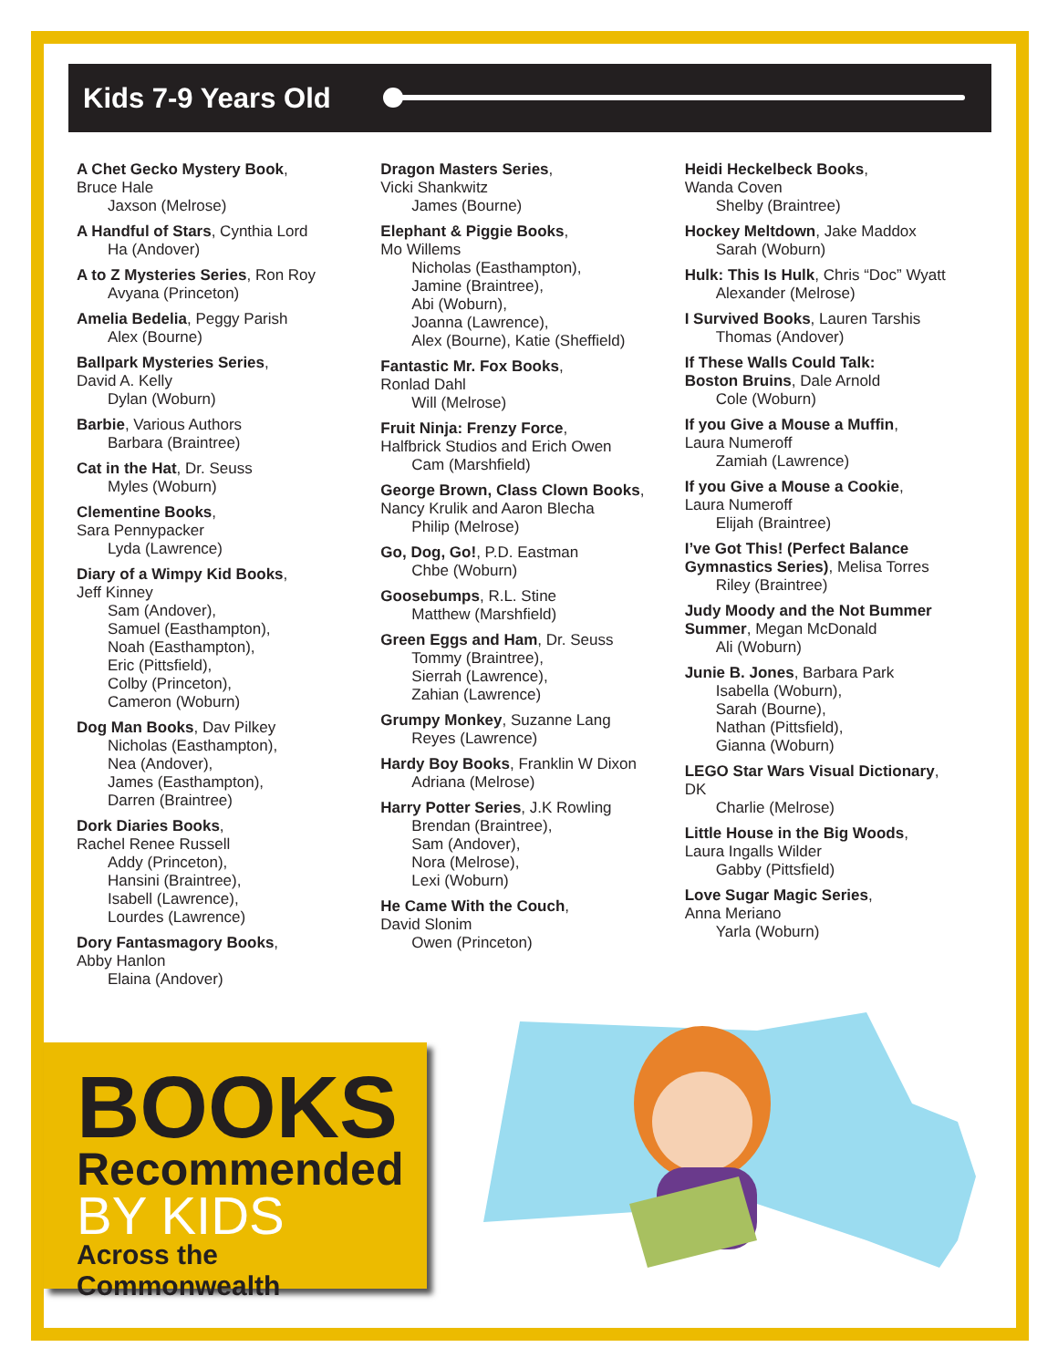Kids 7-9 Years Old
A Chet Gecko Mystery Book,
Bruce Hale
Jaxson (Melrose)
A Handful of Stars, Cynthia Lord
Ha (Andover)
A to Z Mysteries Series, Ron Roy
Avyana (Princeton)
Amelia Bedelia, Peggy Parish
Alex (Bourne)
Ballpark Mysteries Series,
David A. Kelly
Dylan (Woburn)
Barbie, Various Authors
Barbara (Braintree)
Cat in the Hat, Dr. Seuss
Myles (Woburn)
Clementine Books,
Sara Pennypacker
Lyda (Lawrence)
Diary of a Wimpy Kid Books,
Jeff Kinney
Sam (Andover),
Samuel (Easthampton),
Noah (Easthampton),
Eric (Pittsfield),
Colby (Princeton),
Cameron (Woburn)
Dog Man Books, Dav Pilkey
Nicholas (Easthampton),
Nea (Andover),
James (Easthampton),
Darren (Braintree)
Dork Diaries Books,
Rachel Renee Russell
Addy (Princeton),
Hansini (Braintree),
Isabell (Lawrence),
Lourdes (Lawrence)
Dory Fantasmagory Books,
Abby Hanlon
Elaina (Andover)
Dragon Masters Series,
Vicki Shankwitz
James (Bourne)
Elephant & Piggie Books,
Mo Willems
Nicholas (Easthampton),
Jamine (Braintree),
Abi (Woburn),
Joanna (Lawrence),
Alex (Bourne), Katie (Sheffield)
Fantastic Mr. Fox Books,
Ronlad Dahl
Will (Melrose)
Fruit Ninja: Frenzy Force,
Halfbrick Studios and Erich Owen
Cam (Marshfield)
George Brown, Class Clown Books,
Nancy Krulik and Aaron Blecha
Philip (Melrose)
Go, Dog, Go!, P.D. Eastman
Chbe (Woburn)
Goosebumps, R.L. Stine
Matthew (Marshfield)
Green Eggs and Ham, Dr. Seuss
Tommy (Braintree),
Sierrah (Lawrence),
Zahian (Lawrence)
Grumpy Monkey, Suzanne Lang
Reyes (Lawrence)
Hardy Boy Books, Franklin W Dixon
Adriana (Melrose)
Harry Potter Series, J.K Rowling
Brendan (Braintree),
Sam (Andover),
Nora (Melrose),
Lexi (Woburn)
He Came With the Couch,
David Slonim
Owen (Princeton)
Heidi Heckelbeck Books,
Wanda Coven
Shelby (Braintree)
Hockey Meltdown, Jake Maddox
Sarah (Woburn)
Hulk: This Is Hulk, Chris “Doc” Wyatt
Alexander (Melrose)
I Survived Books, Lauren Tarshis
Thomas (Andover)
If These Walls Could Talk:
Boston Bruins, Dale Arnold
Cole (Woburn)
If you Give a Mouse a Muffin,
Laura Numeroff
Zamiah (Lawrence)
If you Give a Mouse a Cookie,
Laura Numeroff
Elijah (Braintree)
I’ve Got This! (Perfect Balance
Gymnastics Series), Melisa Torres
Riley (Braintree)
Judy Moody and the Not Bummer
Summer, Megan McDonald
Ali (Woburn)
Junie B. Jones, Barbara Park
Isabella (Woburn),
Sarah (Bourne),
Nathan (Pittsfield),
Gianna (Woburn)
LEGO Star Wars Visual Dictionary,
DK
Charlie (Melrose)
Little House in the Big Woods,
Laura Ingalls Wilder
Gabby (Pittsfield)
Love Sugar Magic Series,
Anna Meriano
Yarla (Woburn)
BOOKS
Recommended
BY KIDS
Across the Commonwealth